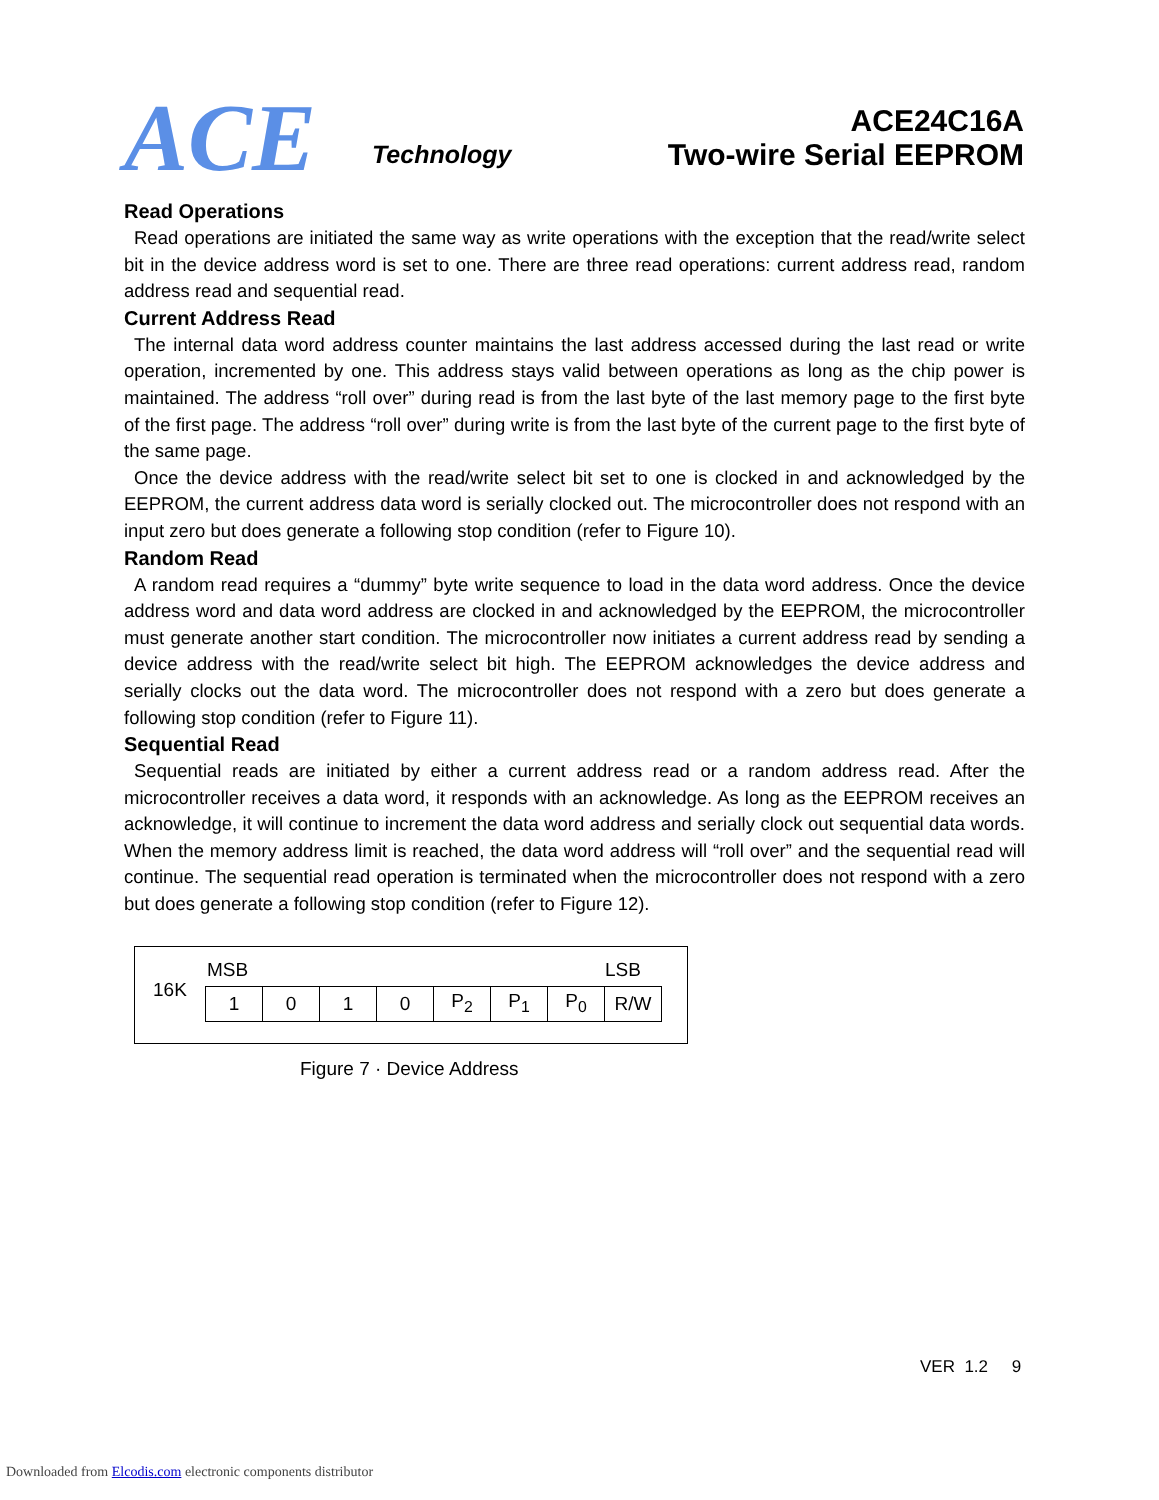ACE Technology
ACE24C16A
Two-wire Serial EEPROM
Read Operations
Read operations are initiated the same way as write operations with the exception that the read/write select bit in the device address word is set to one. There are three read operations: current address read, random address read and sequential read.
Current Address Read
The internal data word address counter maintains the last address accessed during the last read or write operation, incremented by one. This address stays valid between operations as long as the chip power is maintained. The address “roll over” during read is from the last byte of the last memory page to the first byte of the first page. The address “roll over” during write is from the last byte of the current page to the first byte of the same page.
Once the device address with the read/write select bit set to one is clocked in and acknowledged by the EEPROM, the current address data word is serially clocked out. The microcontroller does not respond with an input zero but does generate a following stop condition (refer to Figure 10).
Random Read
A random read requires a “dummy” byte write sequence to load in the data word address. Once the device address word and data word address are clocked in and acknowledged by the EEPROM, the microcontroller must generate another start condition. The microcontroller now initiates a current address read by sending a device address with the read/write select bit high. The EEPROM acknowledges the device address and serially clocks out the data word. The microcontroller does not respond with a zero but does generate a following stop condition (refer to Figure 11).
Sequential Read
Sequential reads are initiated by either a current address read or a random address read. After the microcontroller receives a data word, it responds with an acknowledge. As long as the EEPROM receives an acknowledge, it will continue to increment the data word address and serially clock out sequential data words. When the memory address limit is reached, the data word address will “roll over” and the sequential read will continue. The sequential read operation is terminated when the microcontroller does not respond with a zero but does generate a following stop condition (refer to Figure 12).
16K
MSB LSB
| 1 | 0 | 1 | 0 | P<sub>2</sub> | P<sub>1</sub> | P<sub>0</sub> | R/W |
Figure 7 · Device Address
VER 1.2 9
Downloaded from Elcodis.com electronic components distributor